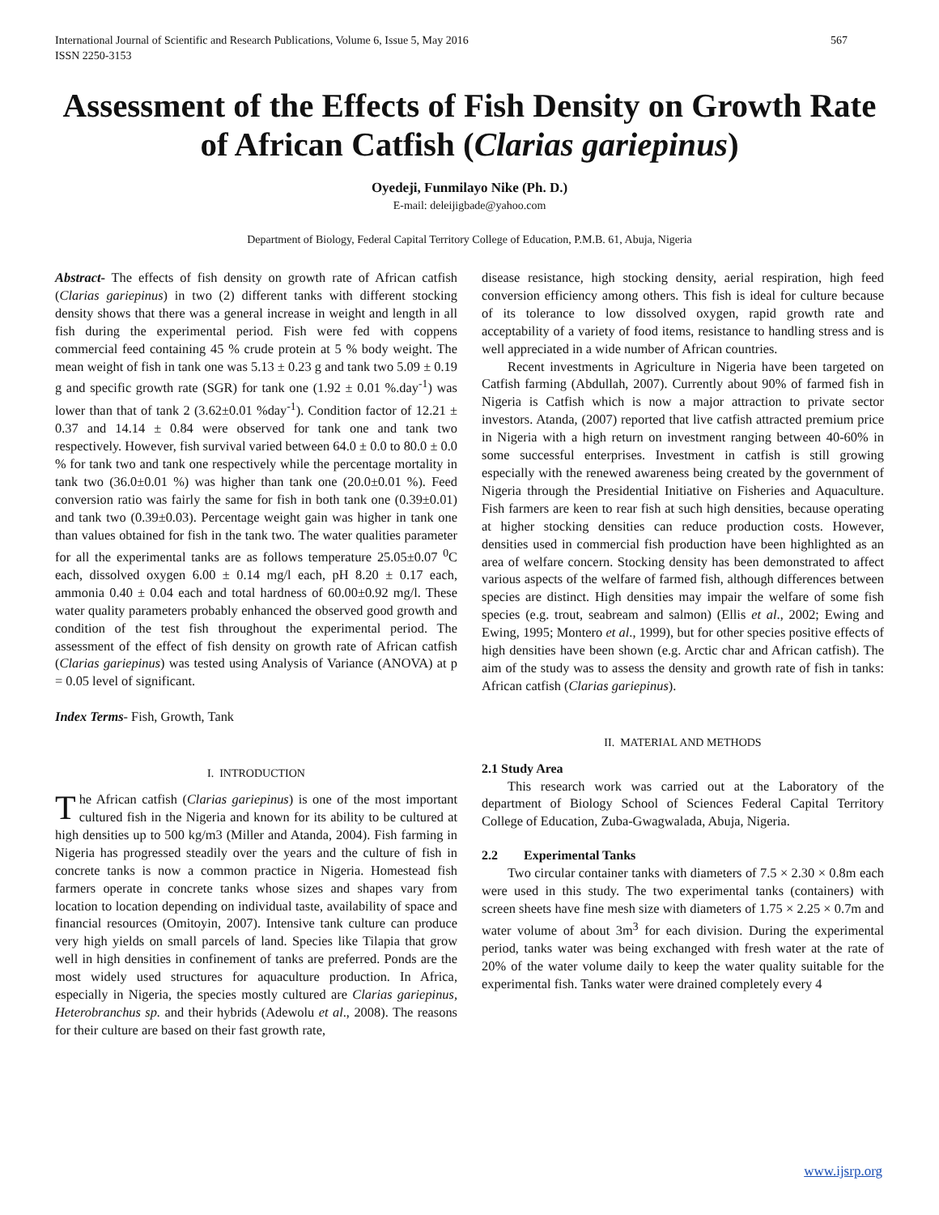International Journal of Scientific and Research Publications, Volume 6, Issue 5, May 2016
ISSN 2250-3153
567
Assessment of the Effects of Fish Density on Growth Rate of African Catfish (Clarias gariepinus)
Oyedeji, Funmilayo Nike (Ph. D.)
E-mail: deleijigbade@yahoo.com
Department of Biology, Federal Capital Territory College of Education, P.M.B. 61, Abuja, Nigeria
Abstract- The effects of fish density on growth rate of African catfish (Clarias gariepinus) in two (2) different tanks with different stocking density shows that there was a general increase in weight and length in all fish during the experimental period. Fish were fed with coppens commercial feed containing 45 % crude protein at 5 % body weight. The mean weight of fish in tank one was 5.13 ± 0.23 g and tank two 5.09 ± 0.19 g and specific growth rate (SGR) for tank one (1.92 ± 0.01 %.day<sup>-1</sup>) was lower than that of tank 2 (3.62±0.01 %day<sup>-1</sup>). Condition factor of 12.21 ± 0.37 and 14.14 ± 0.84 were observed for tank one and tank two respectively. However, fish survival varied between 64.0 ± 0.0 to 80.0 ± 0.0 % for tank two and tank one respectively while the percentage mortality in tank two (36.0±0.01 %) was higher than tank one (20.0±0.01 %). Feed conversion ratio was fairly the same for fish in both tank one (0.39±0.01) and tank two (0.39±0.03). Percentage weight gain was higher in tank one than values obtained for fish in the tank two. The water qualities parameter for all the experimental tanks are as follows temperature 25.05±0.07 <sup>0</sup>C each, dissolved oxygen 6.00 ± 0.14 mg/l each, pH 8.20 ± 0.17 each, ammonia 0.40 ± 0.04 each and total hardness of 60.00±0.92 mg/l. These water quality parameters probably enhanced the observed good growth and condition of the test fish throughout the experimental period. The assessment of the effect of fish density on growth rate of African catfish (Clarias gariepinus) was tested using Analysis of Variance (ANOVA) at p = 0.05 level of significant.
Index Terms- Fish, Growth, Tank
I. INTRODUCTION
The African catfish (Clarias gariepinus) is one of the most important cultured fish in the Nigeria and known for its ability to be cultured at high densities up to 500 kg/m3 (Miller and Atanda, 2004). Fish farming in Nigeria has progressed steadily over the years and the culture of fish in concrete tanks is now a common practice in Nigeria. Homestead fish farmers operate in concrete tanks whose sizes and shapes vary from location to location depending on individual taste, availability of space and financial resources (Omitoyin, 2007). Intensive tank culture can produce very high yields on small parcels of land. Species like Tilapia that grow well in high densities in confinement of tanks are preferred. Ponds are the most widely used structures for aquaculture production. In Africa, especially in Nigeria, the species mostly cultured are Clarias gariepinus, Heterobranchus sp. and their hybrids (Adewolu et al., 2008). The reasons for their culture are based on their fast growth rate,
disease resistance, high stocking density, aerial respiration, high feed conversion efficiency among others. This fish is ideal for culture because of its tolerance to low dissolved oxygen, rapid growth rate and acceptability of a variety of food items, resistance to handling stress and is well appreciated in a wide number of African countries.
Recent investments in Agriculture in Nigeria have been targeted on Catfish farming (Abdullah, 2007). Currently about 90% of farmed fish in Nigeria is Catfish which is now a major attraction to private sector investors. Atanda, (2007) reported that live catfish attracted premium price in Nigeria with a high return on investment ranging between 40-60% in some successful enterprises. Investment in catfish is still growing especially with the renewed awareness being created by the government of Nigeria through the Presidential Initiative on Fisheries and Aquaculture. Fish farmers are keen to rear fish at such high densities, because operating at higher stocking densities can reduce production costs. However, densities used in commercial fish production have been highlighted as an area of welfare concern. Stocking density has been demonstrated to affect various aspects of the welfare of farmed fish, although differences between species are distinct. High densities may impair the welfare of some fish species (e.g. trout, seabream and salmon) (Ellis et al., 2002; Ewing and Ewing, 1995; Montero et al., 1999), but for other species positive effects of high densities have been shown (e.g. Arctic char and African catfish). The aim of the study was to assess the density and growth rate of fish in tanks: African catfish (Clarias gariepinus).
II. MATERIAL AND METHODS
2.1 Study Area
This research work was carried out at the Laboratory of the department of Biology School of Sciences Federal Capital Territory College of Education, Zuba-Gwagwalada, Abuja, Nigeria.
2.2 Experimental Tanks
Two circular container tanks with diameters of 7.5 × 2.30 × 0.8m each were used in this study. The two experimental tanks (containers) with screen sheets have fine mesh size with diameters of 1.75 × 2.25 × 0.7m and water volume of about 3m<sup>3</sup> for each division. During the experimental period, tanks water was being exchanged with fresh water at the rate of 20% of the water volume daily to keep the water quality suitable for the experimental fish. Tanks water were drained completely every 4
www.ijsrp.org